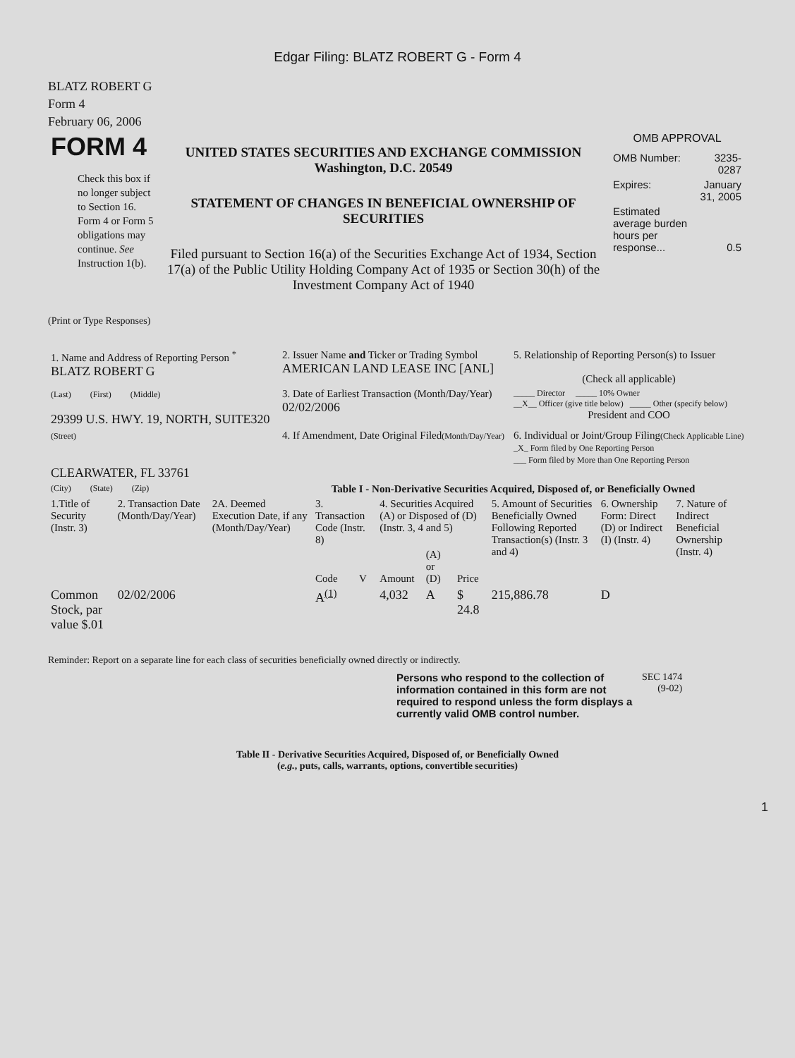Edgar Filing: BLATZ ROBERT G - Form 4
BLATZ ROBERT G
Form 4
February 06, 2006
| FORM 4 Check this box if no longer subject to Section 16. Form 4 or Form 5 obligations may continue. See Instruction 1(b). | UNITED STATES SECURITIES AND EXCHANGE COMMISSION Washington, D.C. 20549 STATEMENT OF CHANGES IN BENEFICIAL OWNERSHIP OF SECURITIES Filed pursuant to Section 16(a) of the Securities Exchange Act of 1934, Section 17(a) of the Public Utility Holding Company Act of 1935 or Section 30(h) of the Investment Company Act of 1940 | OMB APPROVAL / OMB Number: / 3235-0287 / / Expires: / January 31, 2005 / / Estimated average burden hours per response... / 0.5 / |
(Print or Type Responses)
| 1. Name and Address of Reporting Person <sup>*</sup> BLATZ ROBERT G | 2. Issuer Name and Ticker or Trading Symbol AMERICAN LAND LEASE INC [ANL] | 5. Relationship of Reporting Person(s) to Issuer (Check all applicable) |
| (Last) (First) (Middle) 29399 U.S. HWY. 19, NORTH, SUITE320 | 3. Date of Earliest Transaction (Month/Day/Year) 02/02/2006 | _____ Director _____ 10% Owner __X__ Officer (give title below) _____ Other (specify below) President and COO |
| (Street) CLEARWATER, FL 33761 | 4. If Amendment, Date Original Filed (Month/Day/Year) | 6. Individual or Joint/Group Filing (Check Applicable Line) _X_ Form filed by One Reporting Person ___ Form filed by More than One Reporting Person |
| (City) (State) (Zip) | Table I - Non-Derivative Securities Acquired, Disposed of, or Beneficially Owned | |
| 1.Title of Security (Instr. 3) | 2. Transaction Date (Month/Day/Year) | 2A. Deemed Execution Date, if any (Month/Day/Year) | 3. Transaction Code (Instr. 8) | | 4. Securities Acquired (A) or Disposed of (D) (Instr. 3, 4 and 5) | | | 5. Amount of Securities Beneficially Owned Following Reported Transaction(s) (Instr. 3 and 4) | 6. Ownership Form: Direct (D) or Indirect (I) (Instr. 4) | 7. Nature of Indirect Beneficial Ownership (Instr. 4) |
| --- | --- | --- | --- | --- | --- | --- | --- | --- | --- | --- |
| | | | Code | V | Amount | (A) or (D) | Price | | | |
| Common Stock, par value $.01 | 02/02/2006 | | A<sup>(1)</sup> | | 4,032 | A | $ 24.8 | 215,886.78 | D | |
Reminder: Report on a separate line for each class of securities beneficially owned directly or indirectly.
| Persons who respond to the collection of information contained in this form are not required to respond unless the form displays a currently valid OMB control number. | SEC 1474 (9-02) |
Table II - Derivative Securities Acquired, Disposed of, or Beneficially Owned
(e.g., puts, calls, warrants, options, convertible securities)
1